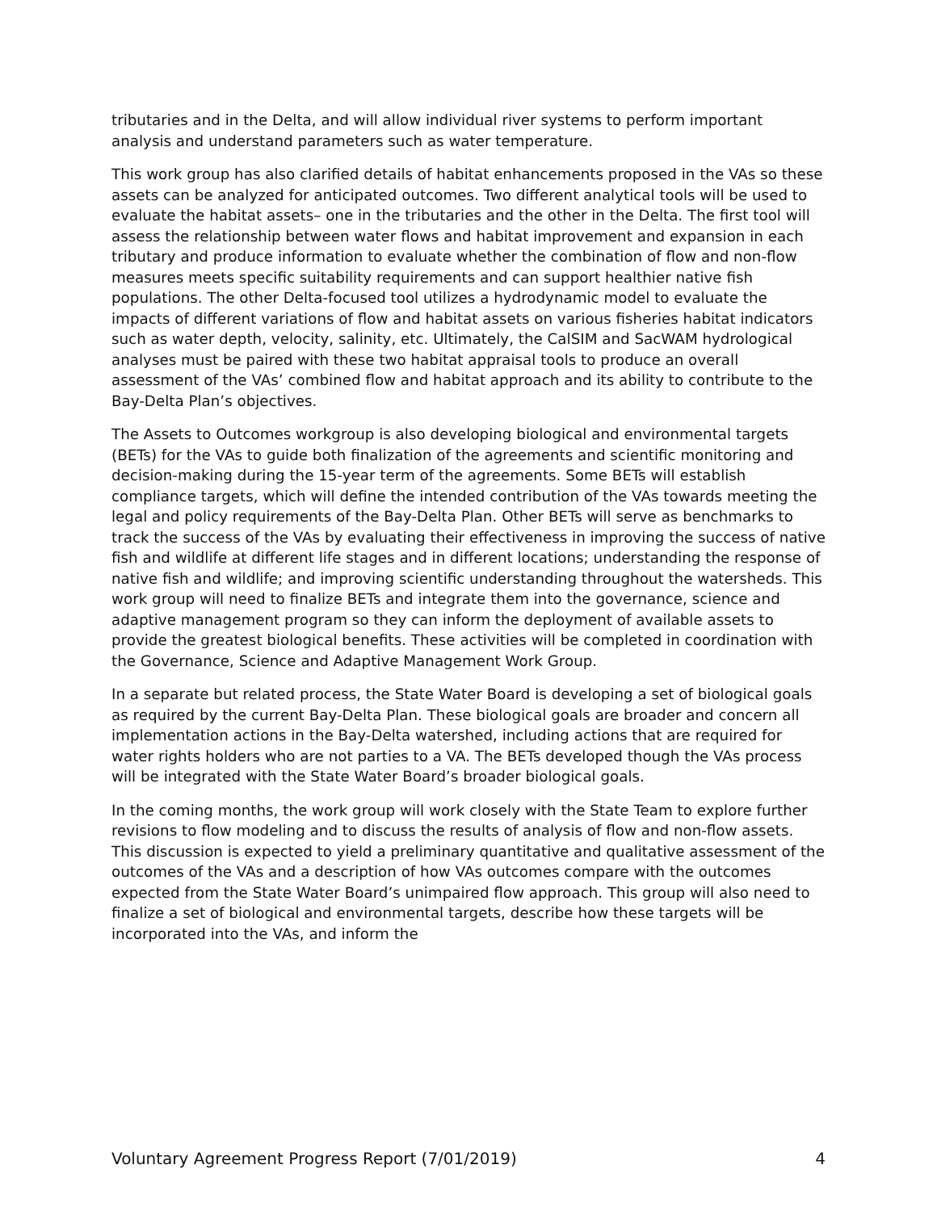tributaries and in the Delta, and will allow individual river systems to perform important analysis and understand parameters such as water temperature.
This work group has also clarified details of habitat enhancements proposed in the VAs so these assets can be analyzed for anticipated outcomes. Two different analytical tools will be used to evaluate the habitat assets– one in the tributaries and the other in the Delta. The first tool will assess the relationship between water flows and habitat improvement and expansion in each tributary and produce information to evaluate whether the combination of flow and non-flow measures meets specific suitability requirements and can support healthier native fish populations. The other Delta-focused tool utilizes a hydrodynamic model to evaluate the impacts of different variations of flow and habitat assets on various fisheries habitat indicators such as water depth, velocity, salinity, etc. Ultimately, the CalSIM and SacWAM hydrological analyses must be paired with these two habitat appraisal tools to produce an overall assessment of the VAs’ combined flow and habitat approach and its ability to contribute to the Bay-Delta Plan’s objectives.
The Assets to Outcomes workgroup is also developing biological and environmental targets (BETs) for the VAs to guide both finalization of the agreements and scientific monitoring and decision-making during the 15-year term of the agreements. Some BETs will establish compliance targets, which will define the intended contribution of the VAs towards meeting the legal and policy requirements of the Bay-Delta Plan. Other BETs will serve as benchmarks to track the success of the VAs by evaluating their effectiveness in improving the success of native fish and wildlife at different life stages and in different locations; understanding the response of native fish and wildlife; and improving scientific understanding throughout the watersheds. This work group will need to finalize BETs and integrate them into the governance, science and adaptive management program so they can inform the deployment of available assets to provide the greatest biological benefits. These activities will be completed in coordination with the Governance, Science and Adaptive Management Work Group.
In a separate but related process, the State Water Board is developing a set of biological goals as required by the current Bay-Delta Plan. These biological goals are broader and concern all implementation actions in the Bay-Delta watershed, including actions that are required for water rights holders who are not parties to a VA. The BETs developed though the VAs process will be integrated with the State Water Board’s broader biological goals.
In the coming months, the work group will work closely with the State Team to explore further revisions to flow modeling and to discuss the results of analysis of flow and non-flow assets. This discussion is expected to yield a preliminary quantitative and qualitative assessment of the outcomes of the VAs and a description of how VAs outcomes compare with the outcomes expected from the State Water Board’s unimpaired flow approach. This group will also need to finalize a set of biological and environmental targets, describe how these targets will be incorporated into the VAs, and inform the
Voluntary Agreement Progress Report (7/01/2019) 4